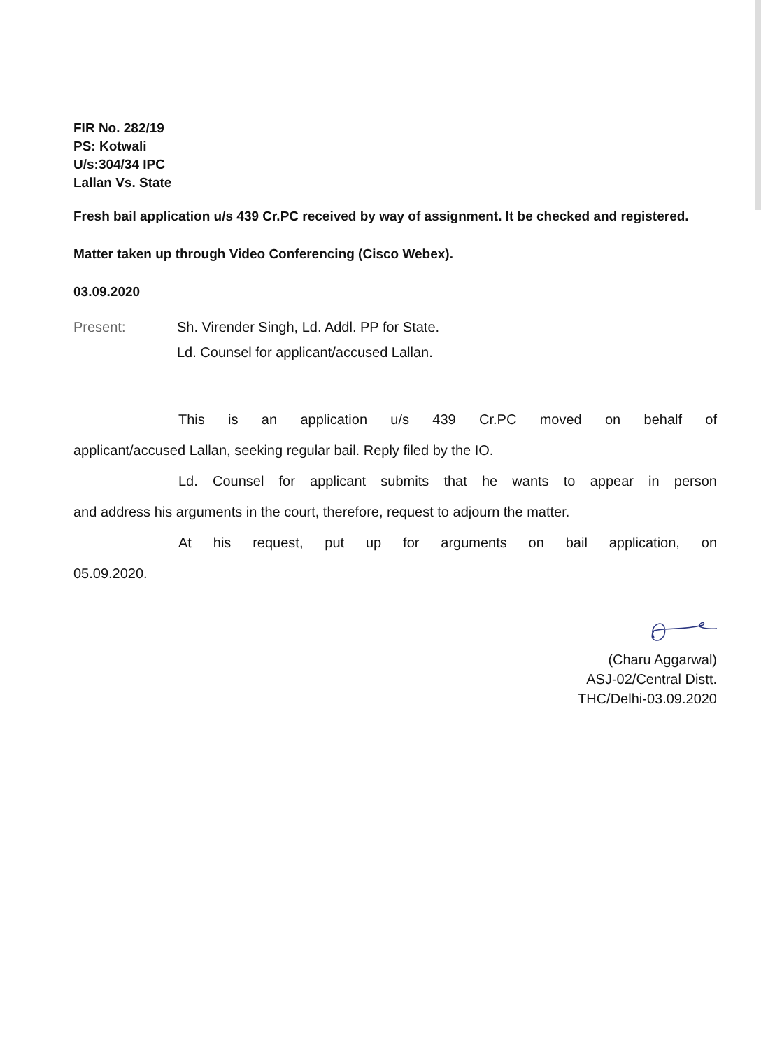FIR No. 282/19
PS: Kotwali
U/s:304/34 IPC
Lallan Vs. State
Fresh bail application u/s 439 Cr.PC received by way of assignment. It be checked and registered.
Matter taken up through Video Conferencing (Cisco Webex).
03.09.2020
Present: Sh. Virender Singh, Ld. Addl. PP for State.
Ld. Counsel for applicant/accused Lallan.
This is an application u/s 439 Cr.PC moved on behalf of
applicant/accused Lallan, seeking regular bail. Reply filed by the IO.
Ld. Counsel for applicant submits that he wants to appear in person
and address his arguments in the court, therefore, request to adjourn the matter.
At his request, put up for arguments on bail application, on
05.09.2020.
(Charu Aggarwal)
ASJ-02/Central Distt.
THC/Delhi-03.09.2020